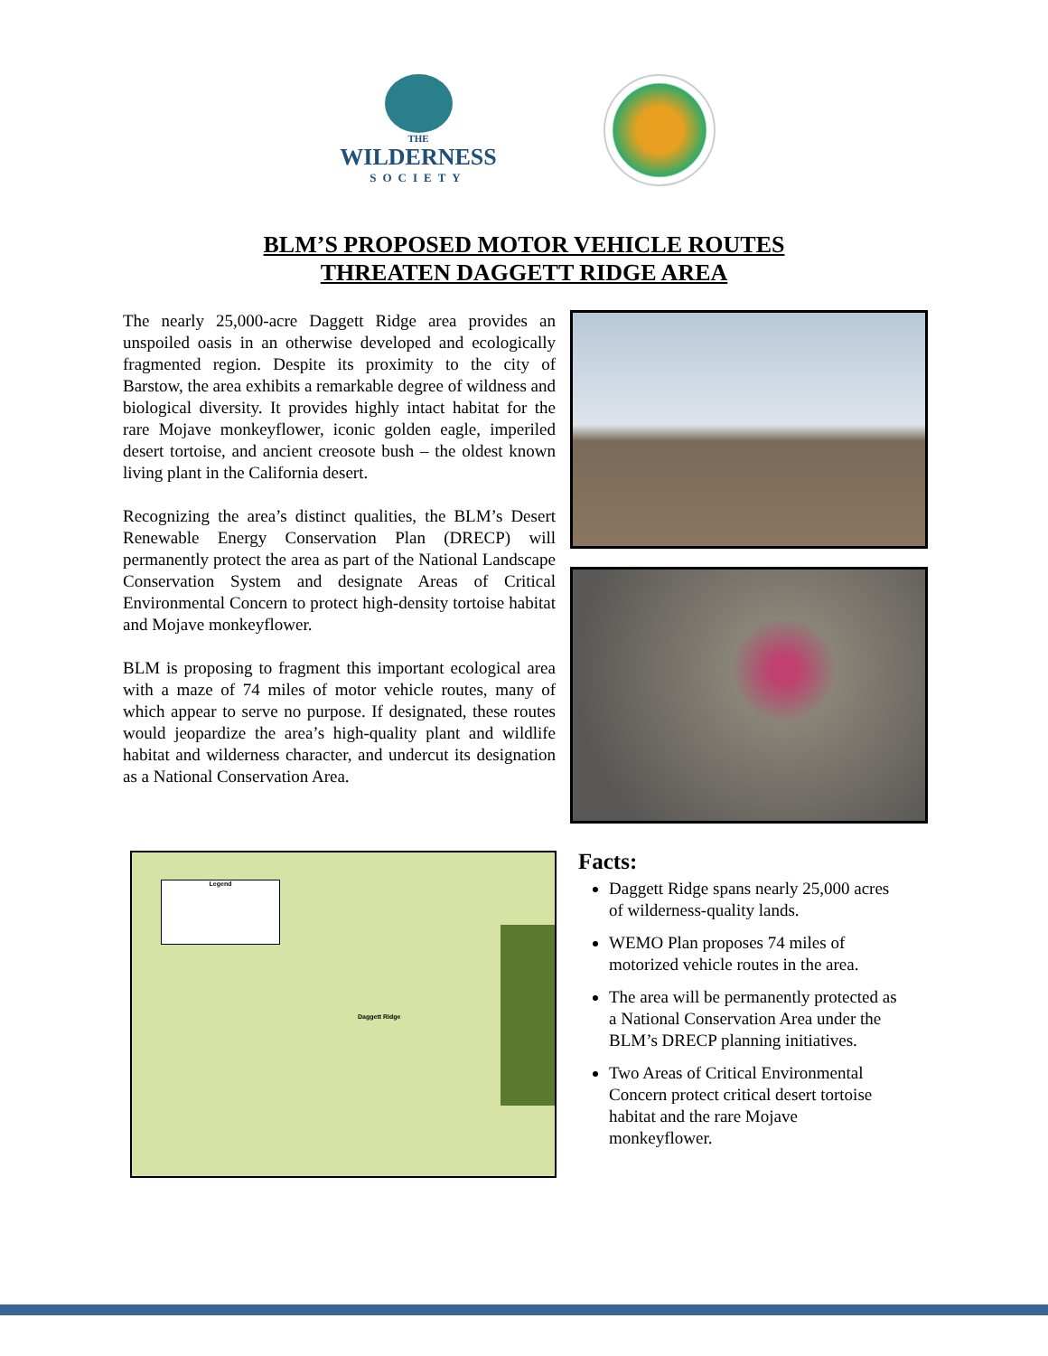THE
WILDERNESS
SOCIETY
BLM’S PROPOSED MOTOR VEHICLE ROUTES
THREATEN DAGGETT RIDGE AREA
The nearly 25,000-acre Daggett Ridge area provides an unspoiled oasis in an otherwise developed and ecologically fragmented region. Despite its proximity to the city of Barstow, the area exhibits a remarkable degree of wildness and biological diversity. It provides highly intact habitat for the rare Mojave monkeyflower, iconic golden eagle, imperiled desert tortoise, and ancient creosote bush – the oldest known living plant in the California desert.
Recognizing the area’s distinct qualities, the BLM’s Desert Renewable Energy Conservation Plan (DRECP) will permanently protect the area as part of the National Landscape Conservation System and designate Areas of Critical Environmental Concern to protect high-density tortoise habitat and Mojave monkeyflower.
BLM is proposing to fragment this important ecological area with a maze of 74 miles of motor vehicle routes, many of which appear to serve no purpose. If designated, these routes would jeopardize the area’s high-quality plant and wildlife habitat and wilderness character, and undercut its designation as a National Conservation Area.
Daggett Ridge
Legend
Facts:
Daggett Ridge spans nearly 25,000 acres of wilderness-quality lands.
WEMO Plan proposes 74 miles of motorized vehicle routes in the area.
The area will be permanently protected as a National Conservation Area under the BLM’s DRECP planning initiatives.
Two Areas of Critical Environmental Concern protect critical desert tortoise habitat and the rare Mojave monkeyflower.